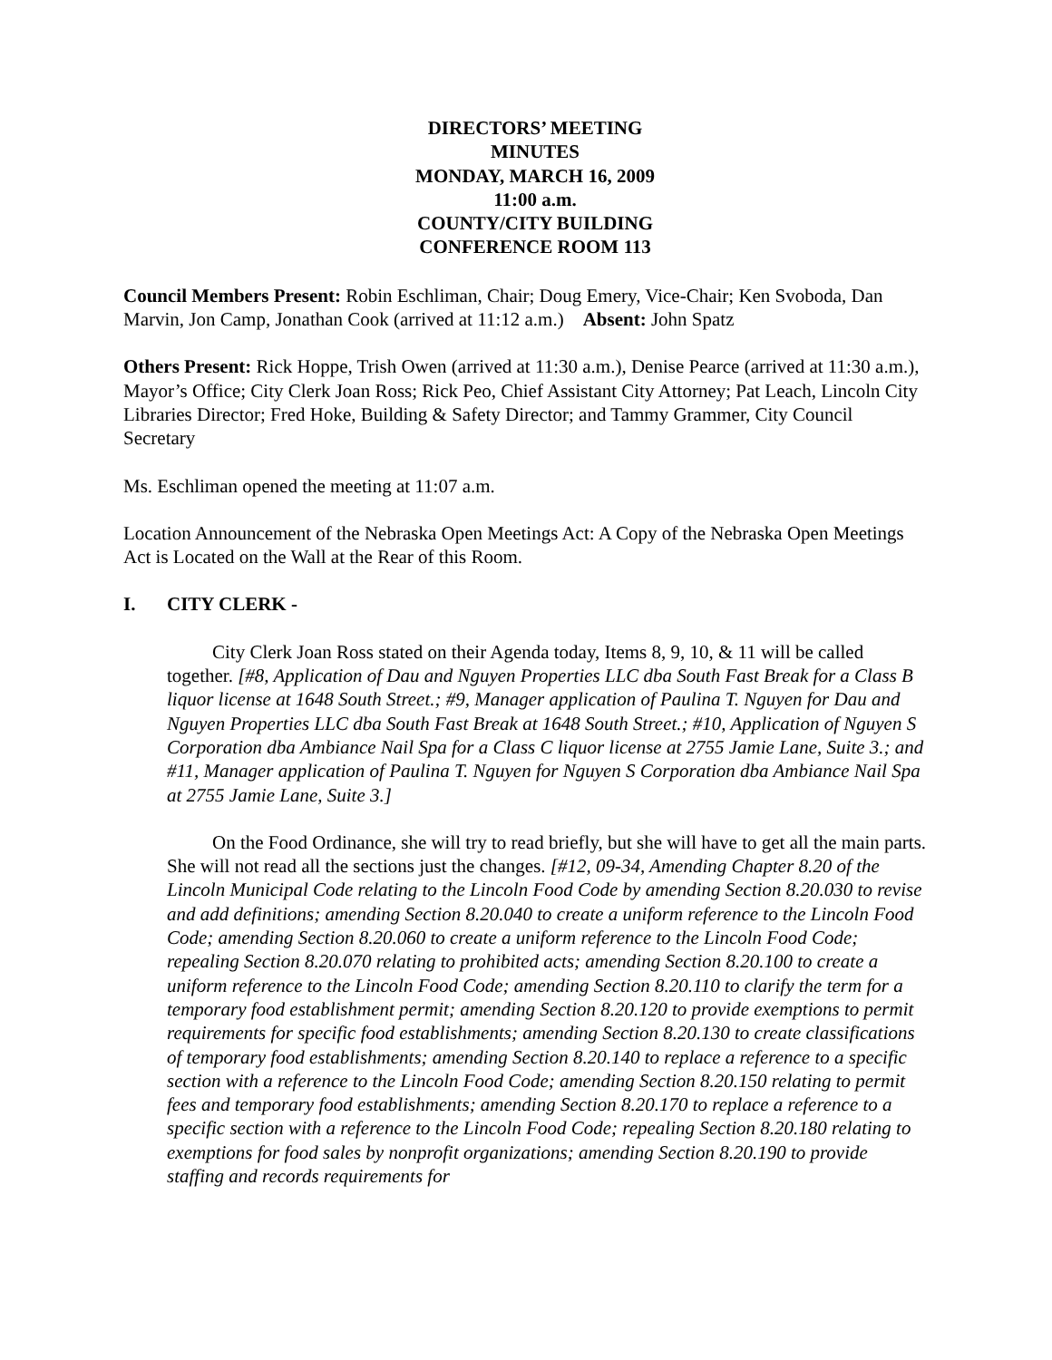DIRECTORS’ MEETING
MINUTES
MONDAY, MARCH 16, 2009
11:00 a.m.
COUNTY/CITY BUILDING
CONFERENCE ROOM 113
Council Members Present: Robin Eschliman, Chair; Doug Emery, Vice-Chair; Ken Svoboda, Dan Marvin, Jon Camp, Jonathan Cook (arrived at 11:12 a.m.) Absent: John Spatz
Others Present: Rick Hoppe, Trish Owen (arrived at 11:30 a.m.), Denise Pearce (arrived at 11:30 a.m.), Mayor’s Office; City Clerk Joan Ross; Rick Peo, Chief Assistant City Attorney; Pat Leach, Lincoln City Libraries Director; Fred Hoke, Building & Safety Director; and Tammy Grammer, City Council Secretary
Ms. Eschliman opened the meeting at 11:07 a.m.
Location Announcement of the Nebraska Open Meetings Act: A Copy of the Nebraska Open Meetings Act is Located on the Wall at the Rear of this Room.
I. CITY CLERK -
City Clerk Joan Ross stated on their Agenda today, Items 8, 9, 10, & 11 will be called together. [#8, Application of Dau and Nguyen Properties LLC dba South Fast Break for a Class B liquor license at 1648 South Street.; #9, Manager application of Paulina T. Nguyen for Dau and Nguyen Properties LLC dba South Fast Break at 1648 South Street.; #10, Application of Nguyen S Corporation dba Ambiance Nail Spa for a Class C liquor license at 2755 Jamie Lane, Suite 3.; and #11, Manager application of Paulina T. Nguyen for Nguyen S Corporation dba Ambiance Nail Spa at 2755 Jamie Lane, Suite 3.]
On the Food Ordinance, she will try to read briefly, but she will have to get all the main parts. She will not read all the sections just the changes. [#12, 09-34, Amending Chapter 8.20 of the Lincoln Municipal Code relating to the Lincoln Food Code by amending Section 8.20.030 to revise and add definitions; amending Section 8.20.040 to create a uniform reference to the Lincoln Food Code; amending Section 8.20.060 to create a uniform reference to the Lincoln Food Code; repealing Section 8.20.070 relating to prohibited acts; amending Section 8.20.100 to create a uniform reference to the Lincoln Food Code; amending Section 8.20.110 to clarify the term for a temporary food establishment permit; amending Section 8.20.120 to provide exemptions to permit requirements for specific food establishments; amending Section 8.20.130 to create classifications of temporary food establishments; amending Section 8.20.140 to replace a reference to a specific section with a reference to the Lincoln Food Code; amending Section 8.20.150 relating to permit fees and temporary food establishments; amending Section 8.20.170 to replace a reference to a specific section with a reference to the Lincoln Food Code; repealing Section 8.20.180 relating to exemptions for food sales by nonprofit organizations; amending Section 8.20.190 to provide staffing and records requirements for